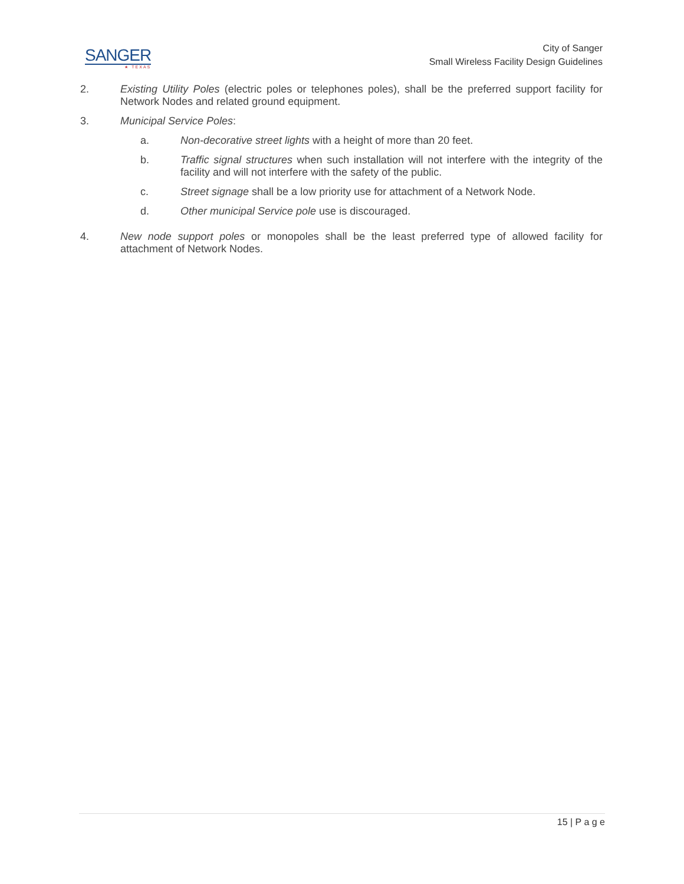SANGER
★ TEXAS
City of Sanger
Small Wireless Facility Design Guidelines
2. Existing Utility Poles (electric poles or telephones poles), shall be the preferred support facility for Network Nodes and related ground equipment.
3. Municipal Service Poles:
a. Non-decorative street lights with a height of more than 20 feet.
b. Traffic signal structures when such installation will not interfere with the integrity of the facility and will not interfere with the safety of the public.
c. Street signage shall be a low priority use for attachment of a Network Node.
d. Other municipal Service pole use is discouraged.
4. New node support poles or monopoles shall be the least preferred type of allowed facility for attachment of Network Nodes.
15 | P a g e